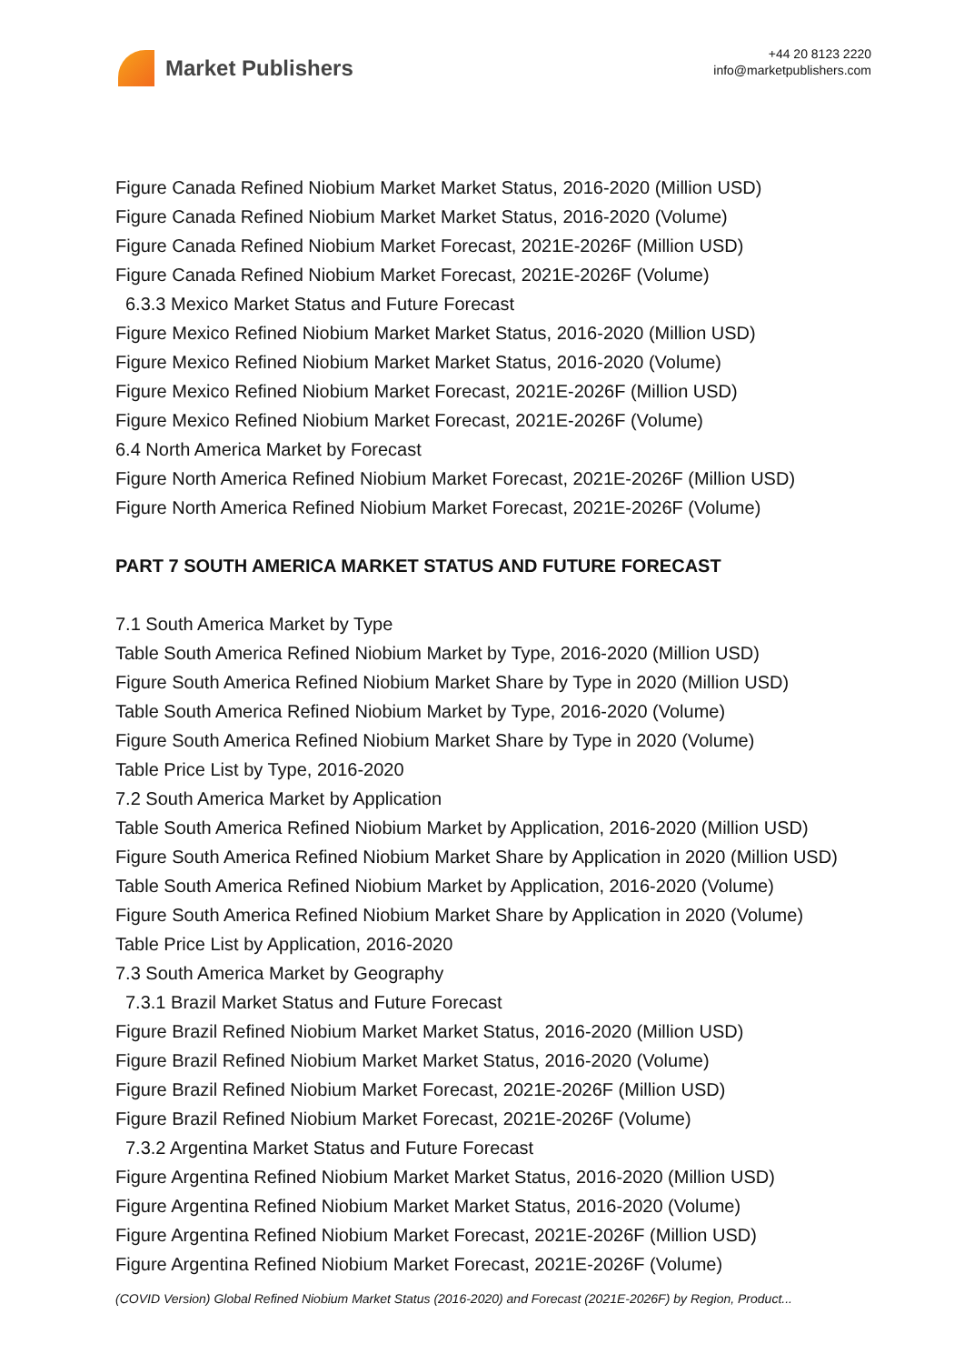Market Publishers
+44 20 8123 2220
info@marketpublishers.com
Figure Canada Refined Niobium Market Market Status, 2016-2020 (Million USD)
Figure Canada Refined Niobium Market Market Status, 2016-2020 (Volume)
Figure Canada Refined Niobium Market Forecast, 2021E-2026F (Million USD)
Figure Canada Refined Niobium Market Forecast, 2021E-2026F (Volume)
6.3.3 Mexico Market Status and Future Forecast
Figure Mexico Refined Niobium Market Market Status, 2016-2020 (Million USD)
Figure Mexico Refined Niobium Market Market Status, 2016-2020 (Volume)
Figure Mexico Refined Niobium Market Forecast, 2021E-2026F (Million USD)
Figure Mexico Refined Niobium Market Forecast, 2021E-2026F (Volume)
6.4 North America Market by Forecast
Figure North America Refined Niobium Market Forecast, 2021E-2026F (Million USD)
Figure North America Refined Niobium Market Forecast, 2021E-2026F (Volume)
PART 7 SOUTH AMERICA MARKET STATUS AND FUTURE FORECAST
7.1 South America Market by Type
Table South America Refined Niobium Market by Type, 2016-2020 (Million USD)
Figure South America Refined Niobium Market Share by Type in 2020 (Million USD)
Table South America Refined Niobium Market by Type, 2016-2020 (Volume)
Figure South America Refined Niobium Market Share by Type in 2020 (Volume)
Table Price List by Type, 2016-2020
7.2 South America Market by Application
Table South America Refined Niobium Market by Application, 2016-2020 (Million USD)
Figure South America Refined Niobium Market Share by Application in 2020 (Million USD)
Table South America Refined Niobium Market by Application, 2016-2020 (Volume)
Figure South America Refined Niobium Market Share by Application in 2020 (Volume)
Table Price List by Application, 2016-2020
7.3 South America Market by Geography
7.3.1 Brazil Market Status and Future Forecast
Figure Brazil Refined Niobium Market Market Status, 2016-2020 (Million USD)
Figure Brazil Refined Niobium Market Market Status, 2016-2020 (Volume)
Figure Brazil Refined Niobium Market Forecast, 2021E-2026F (Million USD)
Figure Brazil Refined Niobium Market Forecast, 2021E-2026F (Volume)
7.3.2 Argentina Market Status and Future Forecast
Figure Argentina Refined Niobium Market Market Status, 2016-2020 (Million USD)
Figure Argentina Refined Niobium Market Market Status, 2016-2020 (Volume)
Figure Argentina Refined Niobium Market Forecast, 2021E-2026F (Million USD)
Figure Argentina Refined Niobium Market Forecast, 2021E-2026F (Volume)
(COVID Version) Global Refined Niobium Market Status (2016-2020) and Forecast (2021E-2026F) by Region, Product...